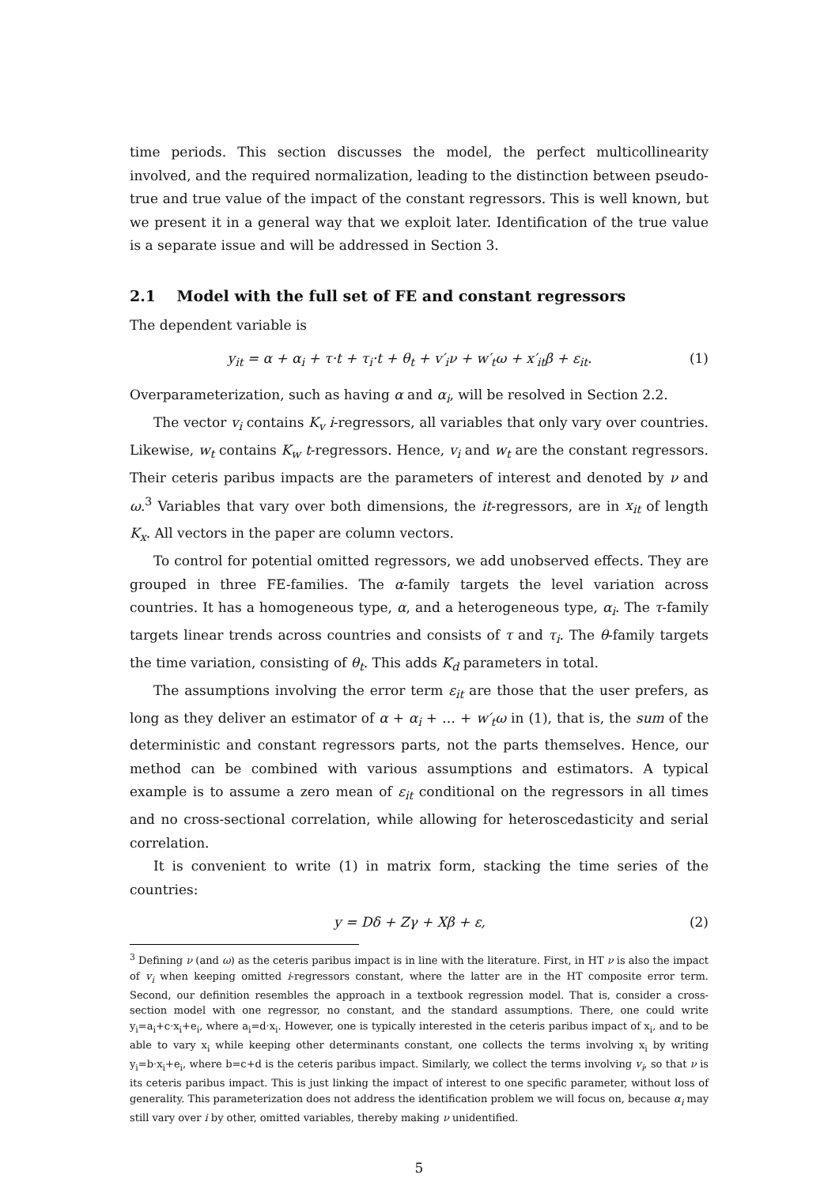time periods. This section discusses the model, the perfect multicollinearity involved, and the required normalization, leading to the distinction between pseudo-true and true value of the impact of the constant regressors. This is well known, but we present it in a general way that we exploit later. Identification of the true value is a separate issue and will be addressed in Section 3.
2.1 Model with the full set of FE and constant regressors
The dependent variable is
y<sub>it</sub> = α + α<sub>i</sub> + τ·t + τ<sub>i</sub>·t + θ<sub>t</sub> + v′<sub>i</sub>ν + w′<sub>t</sub>ω + x′<sub>it</sub>β + ε<sub>it</sub>. (1)
Overparameterization, such as having α and α<sub>i</sub>, will be resolved in Section 2.2.
The vector v<sub>i</sub> contains K<sub>v</sub> i-regressors, all variables that only vary over countries. Likewise, w<sub>t</sub> contains K<sub>w</sub> t-regressors. Hence, v<sub>i</sub> and w<sub>t</sub> are the constant regressors. Their ceteris paribus impacts are the parameters of interest and denoted by ν and ω.<sup>3</sup> Variables that vary over both dimensions, the it-regressors, are in x<sub>it</sub> of length K<sub>x</sub>. All vectors in the paper are column vectors.
To control for potential omitted regressors, we add unobserved effects. They are grouped in three FE-families. The α-family targets the level variation across countries. It has a homogeneous type, α, and a heterogeneous type, α<sub>i</sub>. The τ-family targets linear trends across countries and consists of τ and τ<sub>i</sub>. The θ-family targets the time variation, consisting of θ<sub>t</sub>. This adds K<sub>d</sub> parameters in total.
The assumptions involving the error term ε<sub>it</sub> are those that the user prefers, as long as they deliver an estimator of α + α<sub>i</sub> + … + w′<sub>t</sub>ω in (1), that is, the sum of the deterministic and constant regressors parts, not the parts themselves. Hence, our method can be combined with various assumptions and estimators. A typical example is to assume a zero mean of ε<sub>it</sub> conditional on the regressors in all times and no cross-sectional correlation, while allowing for heteroscedasticity and serial correlation.
It is convenient to write (1) in matrix form, stacking the time series of the countries:
y = Dδ + Zγ + Xβ + ε, (2)
<sup>3</sup> Defining ν (and ω) as the ceteris paribus impact is in line with the literature. First, in HT ν is also the impact of v<sub>i</sub> when keeping omitted i-regressors constant, where the latter are in the HT composite error term. Second, our definition resembles the approach in a textbook regression model. That is, consider a cross-section model with one regressor, no constant, and the standard assumptions. There, one could write y<sub>i</sub>=a<sub>i</sub>+c·x<sub>i</sub>+e<sub>i</sub>, where a<sub>i</sub>=d·x<sub>i</sub>. However, one is typically interested in the ceteris paribus impact of x<sub>i</sub>, and to be able to vary x<sub>i</sub> while keeping other determinants constant, one collects the terms involving x<sub>i</sub> by writing y<sub>i</sub>=b·x<sub>i</sub>+e<sub>i</sub>, where b=c+d is the ceteris paribus impact. Similarly, we collect the terms involving v<sub>i</sub>, so that ν is its ceteris paribus impact. This is just linking the impact of interest to one specific parameter, without loss of generality. This parameterization does not address the identification problem we will focus on, because α<sub>i</sub> may still vary over i by other, omitted variables, thereby making ν unidentified.
5